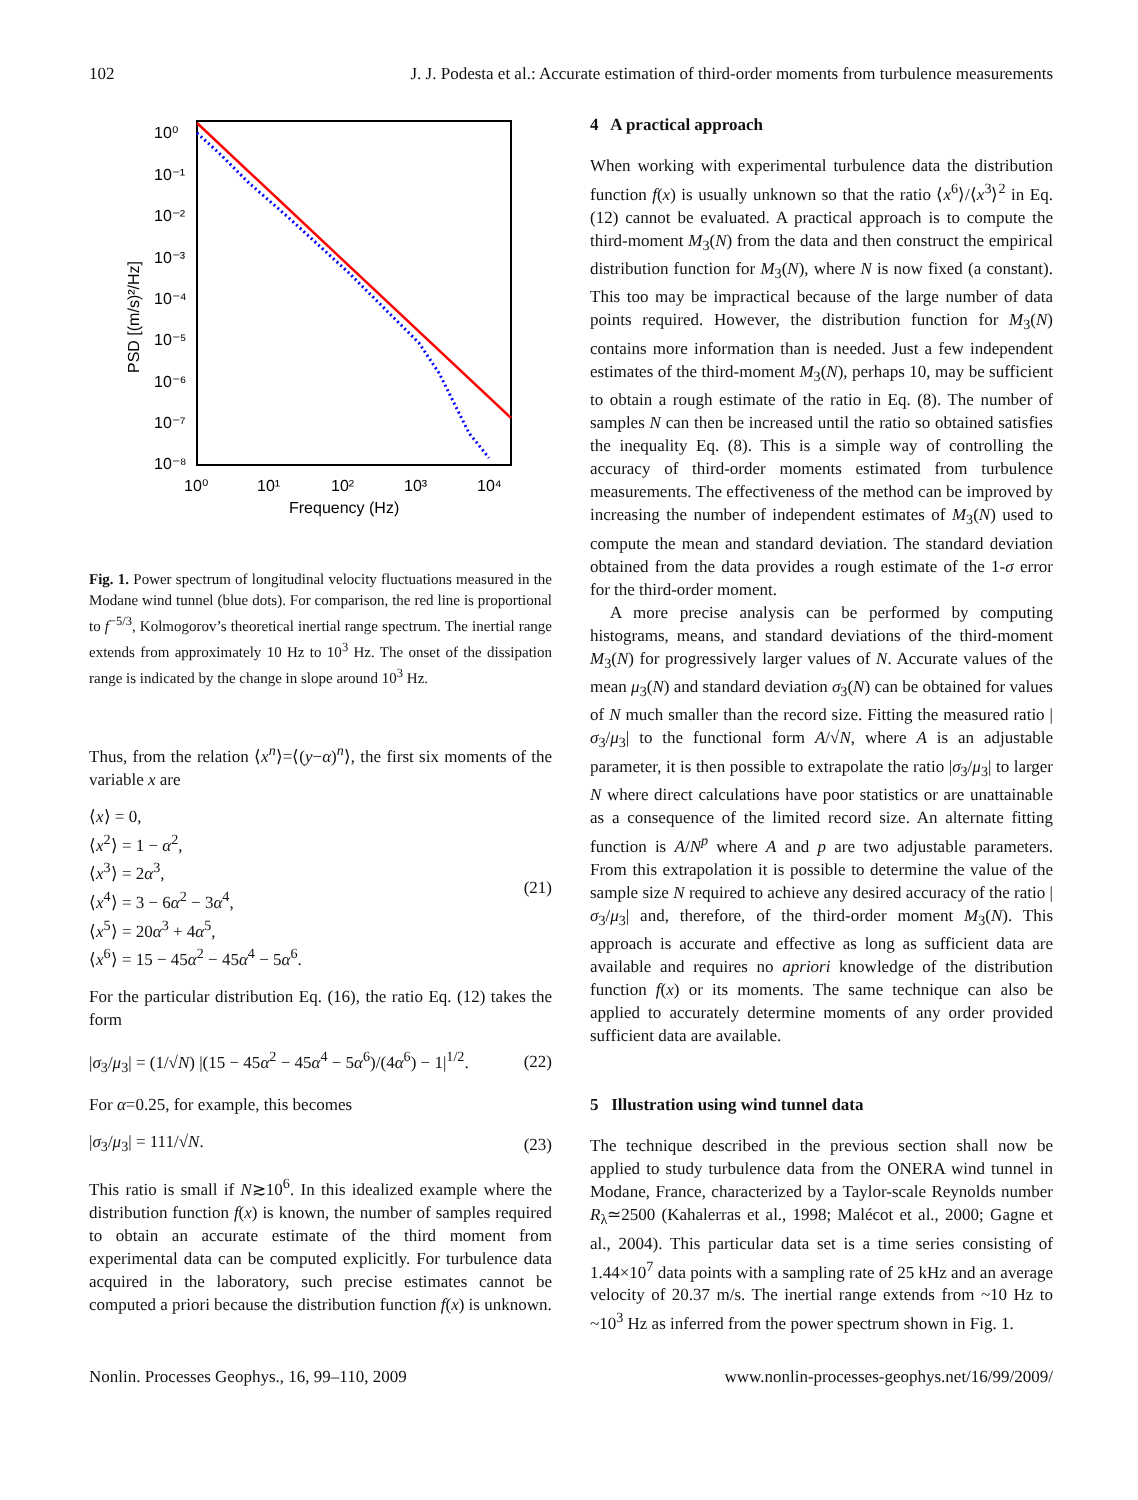102 J. J. Podesta et al.: Accurate estimation of third-order moments from turbulence measurements
10⁰
10⁻¹
10⁻²
10⁻³
10⁻⁴
10⁻⁵
10⁻⁶
10⁻⁷
10⁻⁸
10⁰
10¹
10²
10³
10⁴
Frequency (Hz)
PSD [(m/s)²/Hz]
Fig. 1. Power spectrum of longitudinal velocity fluctuations measured in the Modane wind tunnel (blue dots). For comparison, the red line is proportional to f<sup>−5/3</sup>, Kolmogorov’s theoretical inertial range spectrum. The inertial range extends from approximately 10 Hz to 10<sup>3</sup> Hz. The onset of the dissipation range is indicated by the change in slope around 10<sup>3</sup> Hz.
Thus, from the relation ⟨x<sup>n</sup>⟩=⟨(y−α)<sup>n</sup>⟩, the first six moments of the variable x are
⟨x⟩ = 0,
⟨x<sup>2</sup>⟩ = 1 − α<sup>2</sup>,
⟨x<sup>3</sup>⟩ = 2α<sup>3</sup>,
⟨x<sup>4</sup>⟩ = 3 − 6α<sup>2</sup> − 3α<sup>4</sup>,
⟨x<sup>5</sup>⟩ = 20α<sup>3</sup> + 4α<sup>5</sup>,
⟨x<sup>6</sup>⟩ = 15 − 45α<sup>2</sup> − 45α<sup>4</sup> − 5α<sup>6</sup>.
(21)
For the particular distribution Eq. (16), the ratio Eq. (12) takes the form
|σ<sub>3</sub>/μ<sub>3</sub>| = (1/√N) |(15 − 45α<sup>2</sup> − 45α<sup>4</sup> − 5α<sup>6</sup>)/(4α<sup>6</sup>) − 1|<sup>1/2</sup>.
(22)
For α=0.25, for example, this becomes
|σ<sub>3</sub>/μ<sub>3</sub>| = 111/√N. (23)
This ratio is small if N≳10<sup>6</sup>. In this idealized example where the distribution function f(x) is known, the number of samples required to obtain an accurate estimate of the third moment from experimental data can be computed explicitly. For turbulence data acquired in the laboratory, such precise estimates cannot be computed a priori because the distribution function f(x) is unknown.
4 A practical approach
When working with experimental turbulence data the distribution function f(x) is usually unknown so that the ratio ⟨x<sup>6</sup>⟩/⟨x<sup>3</sup>⟩<sup>2</sup> in Eq. (12) cannot be evaluated. A practical approach is to compute the third-moment M<sub>3</sub>(N) from the data and then construct the empirical distribution function for M<sub>3</sub>(N), where N is now fixed (a constant). This too may be impractical because of the large number of data points required. However, the distribution function for M<sub>3</sub>(N) contains more information than is needed. Just a few independent estimates of the third-moment M<sub>3</sub>(N), perhaps 10, may be sufficient to obtain a rough estimate of the ratio in Eq. (8). The number of samples N can then be increased until the ratio so obtained satisfies the inequality Eq. (8). This is a simple way of controlling the accuracy of third-order moments estimated from turbulence measurements. The effectiveness of the method can be improved by increasing the number of independent estimates of M<sub>3</sub>(N) used to compute the mean and standard deviation. The standard deviation obtained from the data provides a rough estimate of the 1-σ error for the third-order moment.
A more precise analysis can be performed by computing histograms, means, and standard deviations of the third-moment M<sub>3</sub>(N) for progressively larger values of N. Accurate values of the mean μ<sub>3</sub>(N) and standard deviation σ<sub>3</sub>(N) can be obtained for values of N much smaller than the record size. Fitting the measured ratio |σ<sub>3</sub>/μ<sub>3</sub>| to the functional form A/√N, where A is an adjustable parameter, it is then possible to extrapolate the ratio |σ<sub>3</sub>/μ<sub>3</sub>| to larger N where direct calculations have poor statistics or are unattainable as a consequence of the limited record size. An alternate fitting function is A/N<sup>p</sup> where A and p are two adjustable parameters. From this extrapolation it is possible to determine the value of the sample size N required to achieve any desired accuracy of the ratio |σ<sub>3</sub>/μ<sub>3</sub>| and, therefore, of the third-order moment M<sub>3</sub>(N). This approach is accurate and effective as long as sufficient data are available and requires no apriori knowledge of the distribution function f(x) or its moments. The same technique can also be applied to accurately determine moments of any order provided sufficient data are available.
5 Illustration using wind tunnel data
The technique described in the previous section shall now be applied to study turbulence data from the ONERA wind tunnel in Modane, France, characterized by a Taylor-scale Reynolds number R<sub>λ</sub>≃2500 (Kahalerras et al., 1998; Malécot et al., 2000; Gagne et al., 2004). This particular data set is a time series consisting of 1.44×10<sup>7</sup> data points with a sampling rate of 25 kHz and an average velocity of 20.37 m/s. The inertial range extends from ~10 Hz to ~10<sup>3</sup> Hz as inferred from the power spectrum shown in Fig. 1.
Nonlin. Processes Geophys., 16, 99–110, 2009 www.nonlin-processes-geophys.net/16/99/2009/